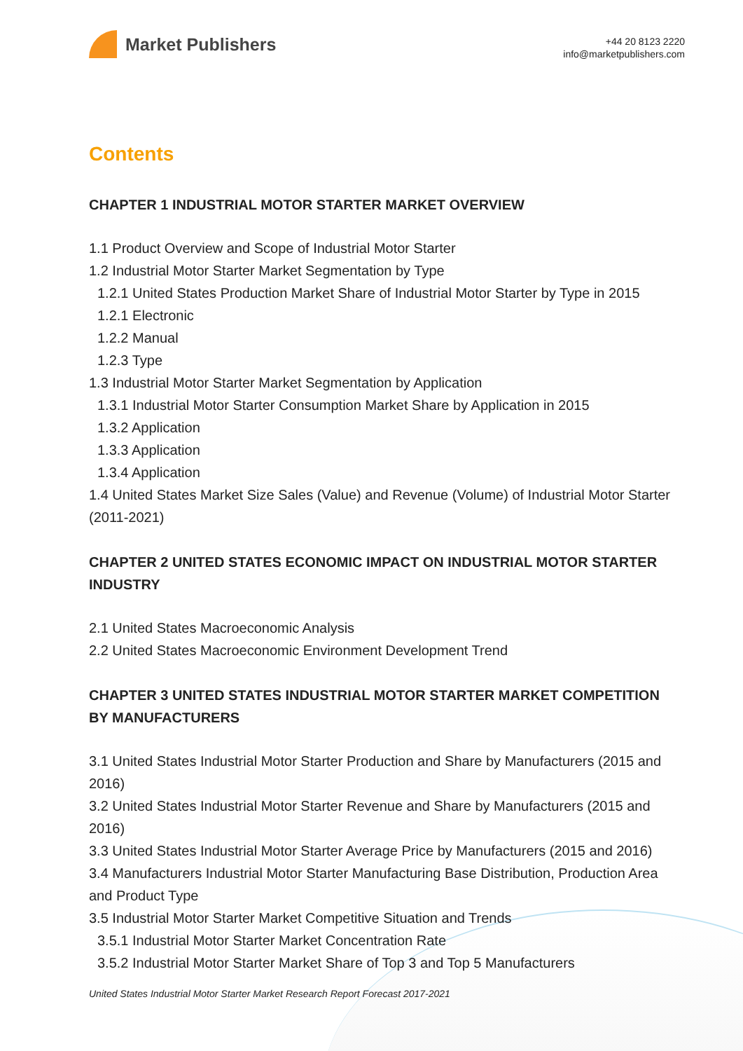Market Publishers
+44 20 8123 2220
info@marketpublishers.com
Contents
CHAPTER 1 INDUSTRIAL MOTOR STARTER MARKET OVERVIEW
1.1 Product Overview and Scope of Industrial Motor Starter
1.2 Industrial Motor Starter Market Segmentation by Type
1.2.1 United States Production Market Share of Industrial Motor Starter by Type in 2015
1.2.1 Electronic
1.2.2 Manual
1.2.3 Type
1.3 Industrial Motor Starter Market Segmentation by Application
1.3.1 Industrial Motor Starter Consumption Market Share by Application in 2015
1.3.2 Application
1.3.3 Application
1.3.4 Application
1.4 United States Market Size Sales (Value) and Revenue (Volume) of Industrial Motor Starter (2011-2021)
CHAPTER 2 UNITED STATES ECONOMIC IMPACT ON INDUSTRIAL MOTOR STARTER INDUSTRY
2.1 United States Macroeconomic Analysis
2.2 United States Macroeconomic Environment Development Trend
CHAPTER 3 UNITED STATES INDUSTRIAL MOTOR STARTER MARKET COMPETITION BY MANUFACTURERS
3.1 United States Industrial Motor Starter Production and Share by Manufacturers (2015 and 2016)
3.2 United States Industrial Motor Starter Revenue and Share by Manufacturers (2015 and 2016)
3.3 United States Industrial Motor Starter Average Price by Manufacturers (2015 and 2016)
3.4 Manufacturers Industrial Motor Starter Manufacturing Base Distribution, Production Area and Product Type
3.5 Industrial Motor Starter Market Competitive Situation and Trends
3.5.1 Industrial Motor Starter Market Concentration Rate
3.5.2 Industrial Motor Starter Market Share of Top 3 and Top 5 Manufacturers
United States Industrial Motor Starter Market Research Report Forecast 2017-2021